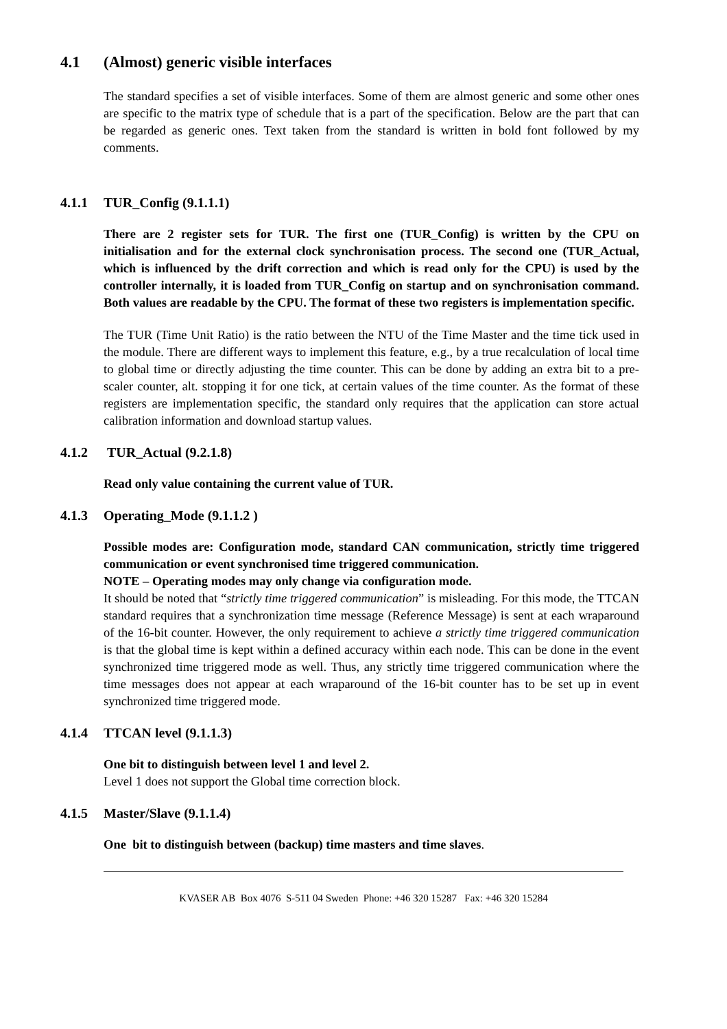4.1 (Almost) generic visible interfaces
The standard specifies a set of visible interfaces. Some of them are almost generic and some other ones are specific to the matrix type of schedule that is a part of the specification. Below are the part that can be regarded as generic ones. Text taken from the standard is written in bold font followed by my comments.
4.1.1 TUR_Config (9.1.1.1)
There are 2 register sets for TUR. The first one (TUR_Config) is written by the CPU on initialisation and for the external clock synchronisation process. The second one (TUR_Actual, which is influenced by the drift correction and which is read only for the CPU) is used by the controller internally, it is loaded from TUR_Config on startup and on synchronisation command. Both values are readable by the CPU. The format of these two registers is implementation specific.
The TUR (Time Unit Ratio) is the ratio between the NTU of the Time Master and the time tick used in the module. There are different ways to implement this feature, e.g., by a true recalculation of local time to global time or directly adjusting the time counter. This can be done by adding an extra bit to a pre-scaler counter, alt. stopping it for one tick, at certain values of the time counter. As the format of these registers are implementation specific, the standard only requires that the application can store actual calibration information and download startup values.
4.1.2 TUR_Actual (9.2.1.8)
Read only value containing the current value of TUR.
4.1.3 Operating_Mode (9.1.1.2 )
Possible modes are: Configuration mode, standard CAN communication, strictly time triggered communication or event synchronised time triggered communication.
NOTE – Operating modes may only change via configuration mode.
It should be noted that “strictly time triggered communication” is misleading. For this mode, the TTCAN standard requires that a synchronization time message (Reference Message) is sent at each wraparound of the 16-bit counter. However, the only requirement to achieve a strictly time triggered communication is that the global time is kept within a defined accuracy within each node. This can be done in the event synchronized time triggered mode as well. Thus, any strictly time triggered communication where the time messages does not appear at each wraparound of the 16-bit counter has to be set up in event synchronized time triggered mode.
4.1.4 TTCAN level (9.1.1.3)
One bit to distinguish between level 1 and level 2.
Level 1 does not support the Global time correction block.
4.1.5 Master/Slave (9.1.1.4)
One bit to distinguish between (backup) time masters and time slaves.
KVASER AB Box 4076 S-511 04 Sweden Phone: +46 320 15287 Fax: +46 320 15284